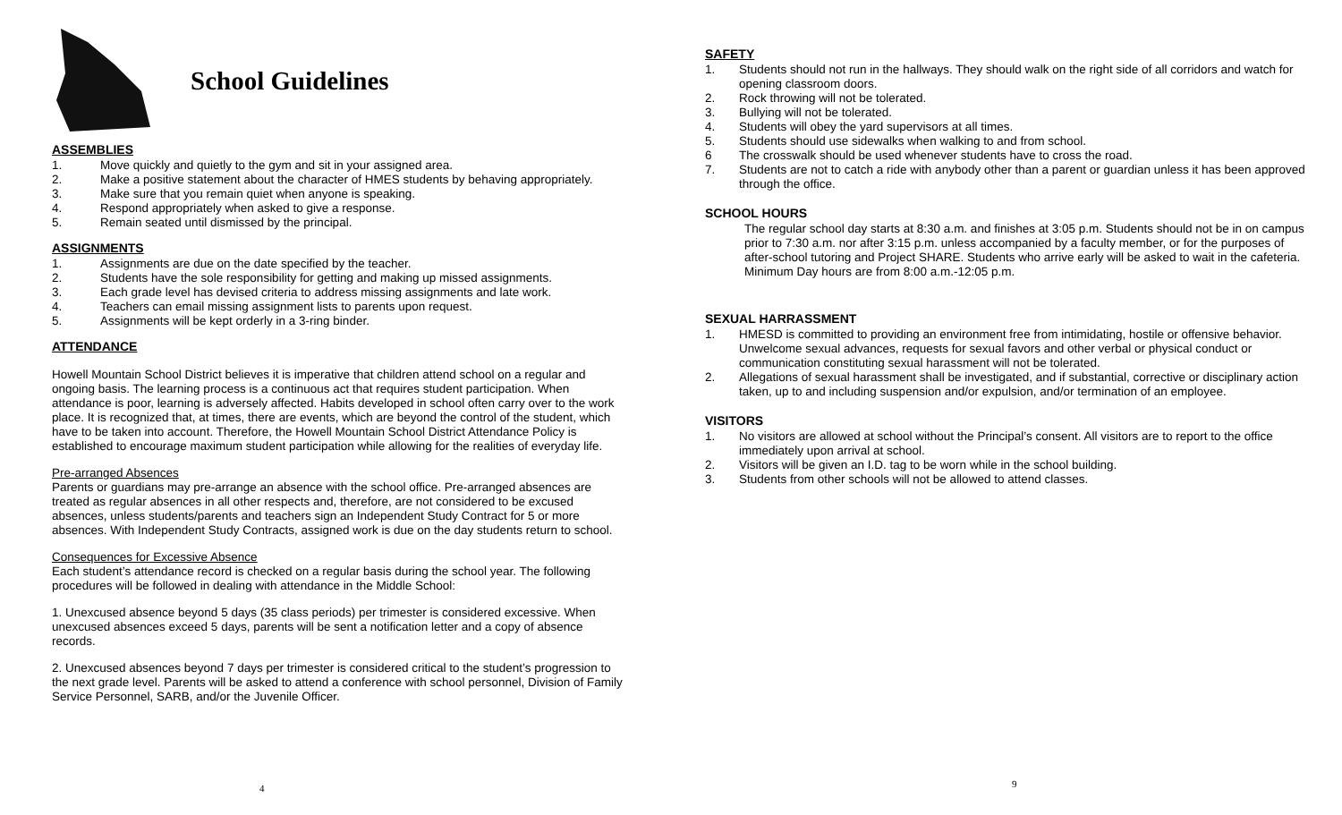School Guidelines
ASSEMBLIES
1. Move quickly and quietly to the gym and sit in your assigned area.
2. Make a positive statement about the character of HMES students by behaving appropriately.
3. Make sure that you remain quiet when anyone is speaking.
4. Respond appropriately when asked to give a response.
5. Remain seated until dismissed by the principal.
ASSIGNMENTS
1. Assignments are due on the date specified by the teacher.
2. Students have the sole responsibility for getting and making up missed assignments.
3. Each grade level has devised criteria to address missing assignments and late work.
4. Teachers can email missing assignment lists to parents upon request.
5. Assignments will be kept orderly in a 3-ring binder.
ATTENDANCE
Howell Mountain School District believes it is imperative that children attend school on a regular and ongoing basis. The learning process is a continuous act that requires student participation. When attendance is poor, learning is adversely affected. Habits developed in school often carry over to the work place. It is recognized that, at times, there are events, which are beyond the control of the student, which have to be taken into account. Therefore, the Howell Mountain School District Attendance Policy is established to encourage maximum student participation while allowing for the realities of everyday life.
Pre-arranged Absences
Parents or guardians may pre-arrange an absence with the school office. Pre-arranged absences are treated as regular absences in all other respects and, therefore, are not considered to be excused absences, unless students/parents and teachers sign an Independent Study Contract for 5 or more absences. With Independent Study Contracts, assigned work is due on the day students return to school.
Consequences for Excessive Absence
Each student’s attendance record is checked on a regular basis during the school year. The following procedures will be followed in dealing with attendance in the Middle School:
1. Unexcused absence beyond 5 days (35 class periods) per trimester is considered excessive. When unexcused absences exceed 5 days, parents will be sent a notification letter and a copy of absence records.
2. Unexcused absences beyond 7 days per trimester is considered critical to the student’s progression to the next grade level. Parents will be asked to attend a conference with school personnel, Division of Family Service Personnel, SARB, and/or the Juvenile Officer.
4
SAFETY
1. Students should not run in the hallways. They should walk on the right side of all corridors and watch for opening classroom doors.
2. Rock throwing will not be tolerated.
3. Bullying will not be tolerated.
4. Students will obey the yard supervisors at all times.
5. Students should use sidewalks when walking to and from school.
6 The crosswalk should be used whenever students have to cross the road.
7. Students are not to catch a ride with anybody other than a parent or guardian unless it has been approved through the office.
SCHOOL HOURS
The regular school day starts at 8:30 a.m. and finishes at 3:05 p.m. Students should not be in on campus prior to 7:30 a.m. nor after 3:15 p.m. unless accompanied by a faculty member, or for the purposes of after-school tutoring and Project SHARE. Students who arrive early will be asked to wait in the cafeteria. Minimum Day hours are from 8:00 a.m.-12:05 p.m.
SEXUAL HARRASSMENT
1. HMESD is committed to providing an environment free from intimidating, hostile or offensive behavior. Unwelcome sexual advances, requests for sexual favors and other verbal or physical conduct or communication constituting sexual harassment will not be tolerated.
2. Allegations of sexual harassment shall be investigated, and if substantial, corrective or disciplinary action taken, up to and including suspension and/or expulsion, and/or termination of an employee.
VISITORS
1. No visitors are allowed at school without the Principal’s consent. All visitors are to report to the office immediately upon arrival at school.
2. Visitors will be given an I.D. tag to be worn while in the school building.
3. Students from other schools will not be allowed to attend classes.
9